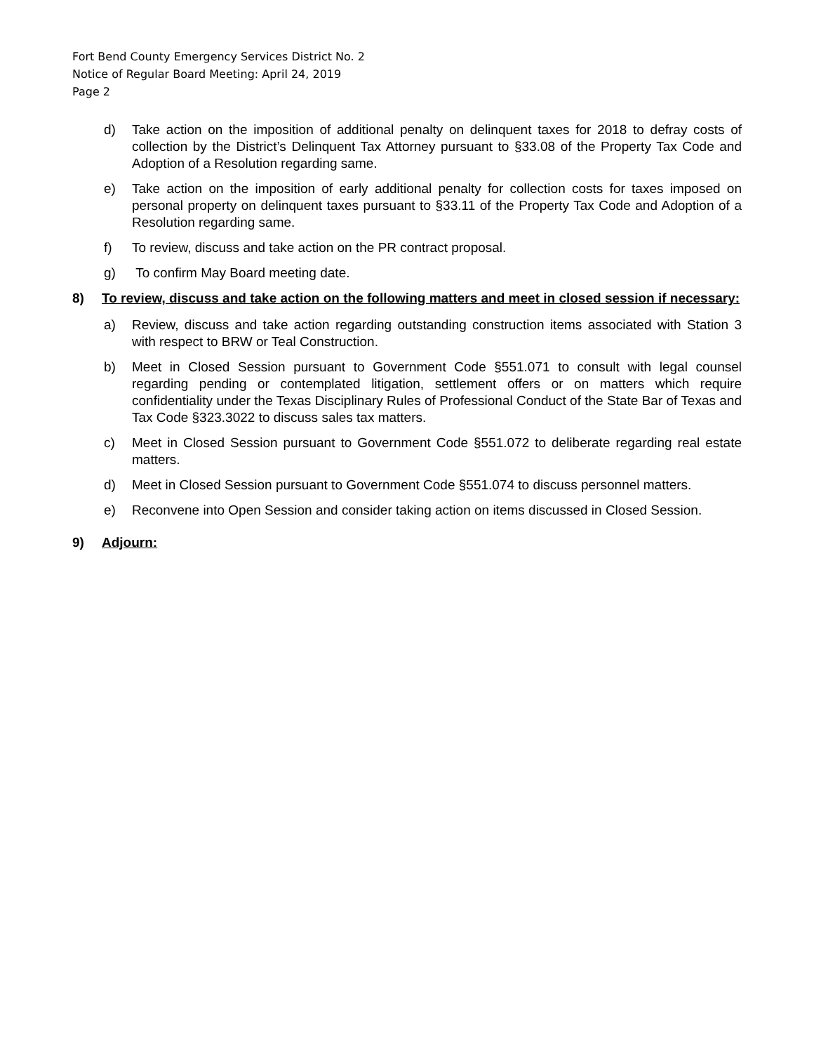Fort Bend County Emergency Services District No. 2
Notice of Regular Board Meeting: April 24, 2019
Page 2
d) Take action on the imposition of additional penalty on delinquent taxes for 2018 to defray costs of collection by the District’s Delinquent Tax Attorney pursuant to §33.08 of the Property Tax Code and Adoption of a Resolution regarding same.
e) Take action on the imposition of early additional penalty for collection costs for taxes imposed on personal property on delinquent taxes pursuant to §33.11 of the Property Tax Code and Adoption of a Resolution regarding same.
f) To review, discuss and take action on the PR contract proposal.
g) To confirm May Board meeting date.
8) To review, discuss and take action on the following matters and meet in closed session if necessary:
a) Review, discuss and take action regarding outstanding construction items associated with Station 3 with respect to BRW or Teal Construction.
b) Meet in Closed Session pursuant to Government Code §551.071 to consult with legal counsel regarding pending or contemplated litigation, settlement offers or on matters which require confidentiality under the Texas Disciplinary Rules of Professional Conduct of the State Bar of Texas and Tax Code §323.3022 to discuss sales tax matters.
c) Meet in Closed Session pursuant to Government Code §551.072 to deliberate regarding real estate matters.
d) Meet in Closed Session pursuant to Government Code §551.074 to discuss personnel matters.
e) Reconvene into Open Session and consider taking action on items discussed in Closed Session.
9) Adjourn: